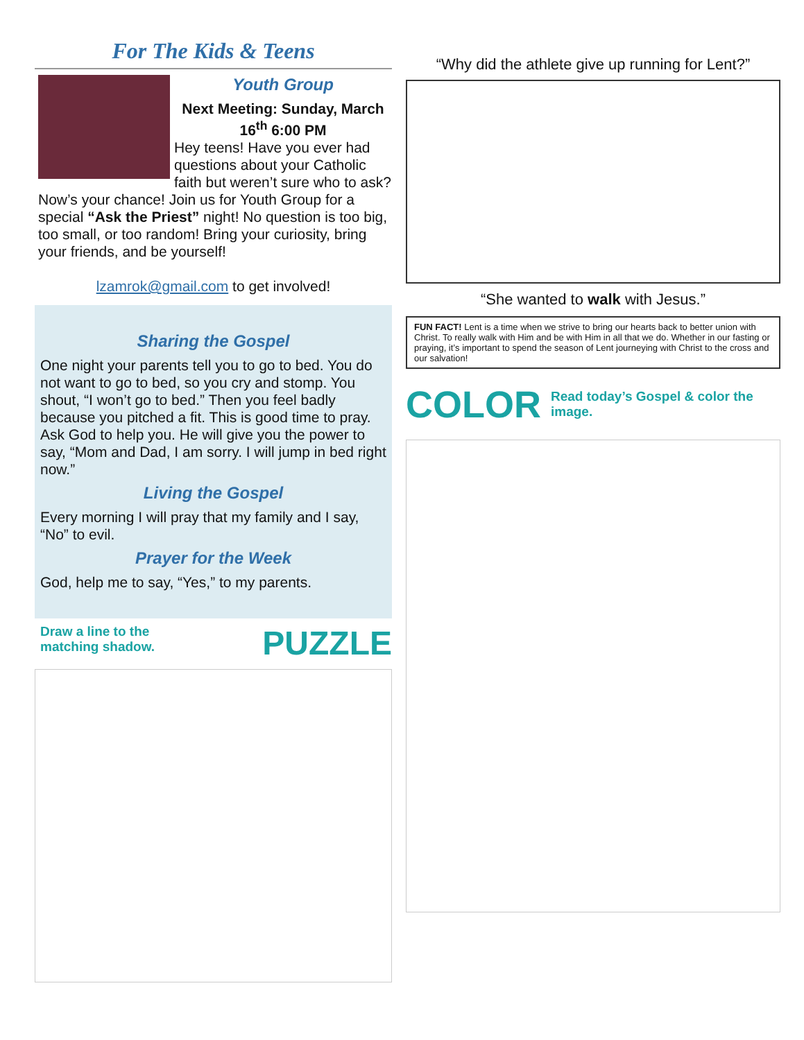For The Kids & Teens
Youth Group
Next Meeting: Sunday, March 16<sup>th</sup> 6:00 PM
Hey teens! Have you ever had questions about your Catholic faith but weren’t sure who to ask? Now’s your chance! Join us for Youth Group for a special “Ask the Priest” night! No question is too big, too small, or too random! Bring your curiosity, bring your friends, and be yourself!
lzamrok@gmail.com to get involved!
Sharing the Gospel
One night your parents tell you to go to bed. You do not want to go to bed, so you cry and stomp. You shout, “I won’t go to bed.” Then you feel badly because you pitched a fit. This is good time to pray. Ask God to help you. He will give you the power to say, “Mom and Dad, I am sorry. I will jump in bed right now.”
Living the Gospel
Every morning I will pray that my family and I say, “No” to evil.
Prayer for the Week
God, help me to say, “Yes,” to my parents.
Draw a line to the
matching shadow.
PUZZLE
“Why did the athlete give up running for Lent?”
“She wanted to walk with Jesus.”
FUN FACT! Lent is a time when we strive to bring our hearts back to better union with Christ. To really walk with Him and be with Him in all that we do. Whether in our fasting or praying, it’s important to spend the season of Lent journeying with Christ to the cross and our salvation!
COLOR
Read today’s Gospel & color the image.